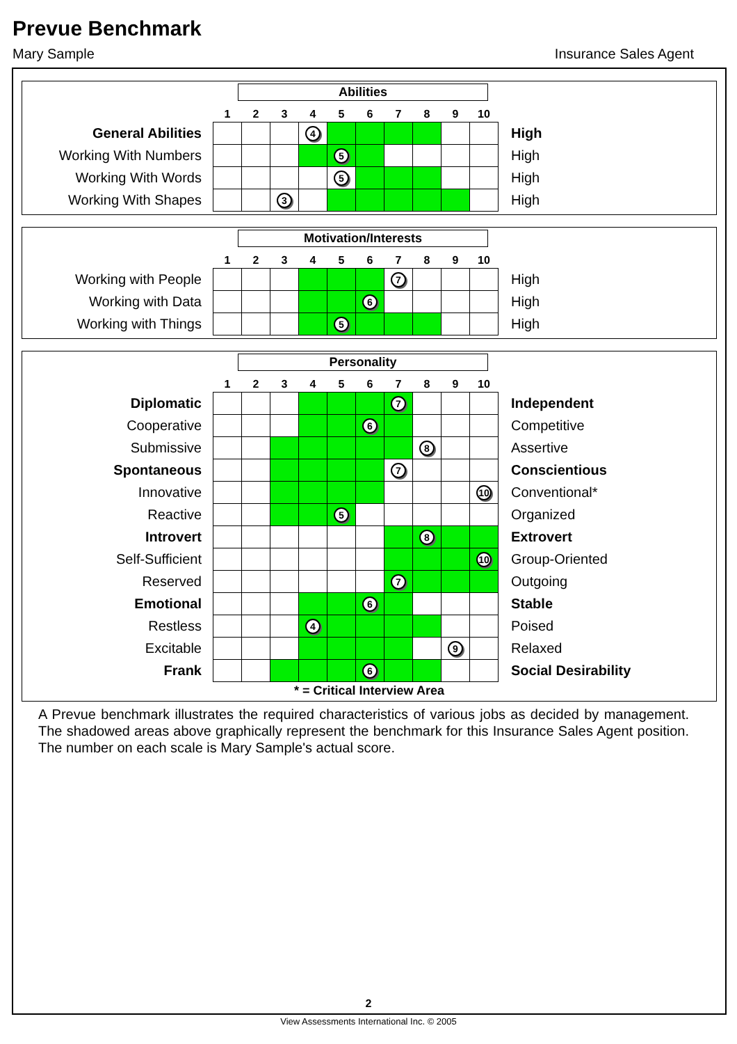Prevue Benchmark
Mary Sample Insurance Sales Agent
Abilities
| | 1 | 2 | 3 | 4 | 5 | 6 | 7 | 8 | 9 | 10 | |
| General Abilities | | | | 4 | | | | | | | High |
| Working With Numbers | | | | | 5 | | | | | | High |
| Working With Words | | | | | 5 | | | | | | High |
| Working With Shapes | | | 3 | | | | | | | | High |
Motivation/Interests
| | 1 | 2 | 3 | 4 | 5 | 6 | 7 | 8 | 9 | 10 | |
| Working with People | | | | | | | 7 | | | | High |
| Working with Data | | | | | | 6 | | | | | High |
| Working with Things | | | | | 5 | | | | | | High |
Personality
| | 1 | 2 | 3 | 4 | 5 | 6 | 7 | 8 | 9 | 10 | |
| Diplomatic | | | | | | | 7 | | | | Independent |
| Cooperative | | | | | | 6 | | | | | Competitive |
| Submissive | | | | | | | | 8 | | | Assertive |
| Spontaneous | | | | | | | 7 | | | | Conscientious |
| Innovative | | | | | | | | | | 10 | Conventional* |
| Reactive | | | | | 5 | | | | | | Organized |
| Introvert | | | | | | | | 8 | | | Extrovert |
| Self-Sufficient | | | | | | | | | | 10 | Group-Oriented |
| Reserved | | | | | | | 7 | | | | Outgoing |
| Emotional | | | | | | 6 | | | | | Stable |
| Restless | | | | 4 | | | | | | | Poised |
| Excitable | | | | | | | | | 9 | | Relaxed |
| Frank | | | | | | 6 | | | | | Social Desirability |
* = Critical Interview Area
A Prevue benchmark illustrates the required characteristics of various jobs as decided by management. The shadowed areas above graphically represent the benchmark for this Insurance Sales Agent position. The number on each scale is Mary Sample's actual score.
2
View Assessments International Inc. © 2005